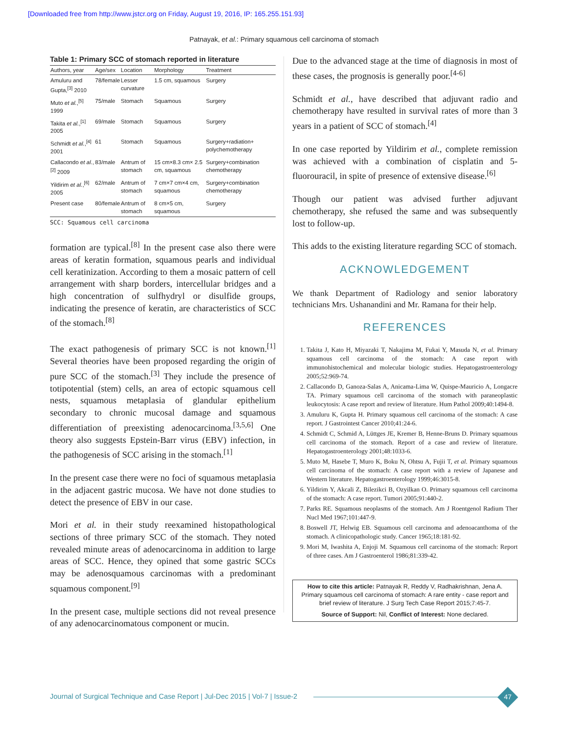[Downloaded free from http://www.jstcr.org on Friday, August 19, 2016, IP: 165.255.151.93]
Patnayak, et al.: Primary squamous cell carcinoma of stomach
Table 1: Primary SCC of stomach reported in literature
| Authors, year | Age/sex | Location | Morphology | Treatment |
| --- | --- | --- | --- | --- |
| Amuluru and Gupta,<sup>[3]</sup> 2010 | 78/female | Lesser curvature | 1.5 cm, squamous | Surgery |
| Muto et al. ,<sup>[5]</sup> 1999 | 75/male | Stomach | Squamous | Surgery |
| Takita et al. ,<sup>[1]</sup> 2005 | 69/male | Stomach | Squamous | Surgery |
| Schmidt et al. ,<sup>[4]</sup> 2001 | 61 | Stomach | Squamous | Surgery+radiation+ polychemotherapy |
| Callacondo et al. ,<sup>[2]</sup> 2009 | 83/male | Antrum of stomach | 15 cm×8.3 cm× 2.5 cm, squamous | Surgery+combination chemotherapy |
| Yildirim et al. ,<sup>[6]</sup> 2005 | 62/male | Antrum of stomach | 7 cm×7 cm×4 cm, squamous | Surgery+combination chemotherapy |
| Present case | 80/female | Antrum of stomach | 8 cm×5 cm, squamous | Surgery |
SCC: Squamous cell carcinoma
formation are typical.<sup>[8]</sup> In the present case also there were areas of keratin formation, squamous pearls and individual cell keratinization. According to them a mosaic pattern of cell arrangement with sharp borders, intercellular bridges and a high concentration of sulfhydryl or disulfide groups, indicating the presence of keratin, are characteristics of SCC of the stomach.<sup>[8]</sup>
The exact pathogenesis of primary SCC is not known.<sup>[1]</sup> Several theories have been proposed regarding the origin of pure SCC of the stomach.<sup>[3]</sup> They include the presence of totipotential (stem) cells, an area of ectopic squamous cell nests, squamous metaplasia of glandular epithelium secondary to chronic mucosal damage and squamous differentiation of preexisting adenocarcinoma.<sup>[3,5,6]</sup> One theory also suggests Epstein-Barr virus (EBV) infection, in the pathogenesis of SCC arising in the stomach.<sup>[1]</sup>
In the present case there were no foci of squamous metaplasia in the adjacent gastric mucosa. We have not done studies to detect the presence of EBV in our case.
Mori et al. in their study reexamined histopathological sections of three primary SCC of the stomach. They noted revealed minute areas of adenocarcinoma in addition to large areas of SCC. Hence, they opined that some gastric SCCs may be adenosquamous carcinomas with a predominant squamous component.<sup>[9]</sup>
In the present case, multiple sections did not reveal presence of any adenocarcinomatous component or mucin.
Due to the advanced stage at the time of diagnosis in most of these cases, the prognosis is generally poor.<sup>[4-6]</sup>
Schmidt et al., have described that adjuvant radio and chemotherapy have resulted in survival rates of more than 3 years in a patient of SCC of stomach.<sup>[4]</sup>
In one case reported by Yildirim et al., complete remission was achieved with a combination of cisplatin and 5-fluorouracil, in spite of presence of extensive disease.<sup>[6]</sup>
Though our patient was advised further adjuvant chemotherapy, she refused the same and was subsequently lost to follow-up.
This adds to the existing literature regarding SCC of stomach.
ACKNOWLEDGEMENT
We thank Department of Radiology and senior laboratory technicians Mrs. Ushanandini and Mr. Ramana for their help.
REFERENCES
1. Takita J, Kato H, Miyazaki T, Nakajima M, Fukai Y, Masuda N, et al. Primary squamous cell carcinoma of the stomach: A case report with immunohistochemical and molecular biologic studies. Hepatogastroenterology 2005;52:969-74.
2. Callacondo D, Ganoza-Salas A, Anicama-Lima W, Quispe-Mauricio A, Longacre TA. Primary squamous cell carcinoma of the stomach with paraneoplastic leukocytosis: A case report and review of literature. Hum Pathol 2009;40:1494-8.
3. Amuluru K, Gupta H. Primary squamous cell carcinoma of the stomach: A case report. J Gastrointest Cancer 2010;41:24-6.
4. Schmidt C, Schmid A, Lüttges JE, Kremer B, Henne-Bruns D. Primary squamous cell carcinoma of the stomach. Report of a case and review of literature. Hepatogastroenterology 2001;48:1033-6.
5. Muto M, Hasebe T, Muro K, Boku N, Ohtsu A, Fujii T, et al. Primary squamous cell carcinoma of the stomach: A case report with a review of Japanese and Western literature. Hepatogastroenterology 1999;46:3015-8.
6. Yildirim Y, Akcali Z, Bilezikci B, Ozyilkan O. Primary squamous cell carcinoma of the stomach: A case report. Tumori 2005;91:440-2.
7. Parks RE. Squamous neoplasms of the stomach. Am J Roentgenol Radium Ther Nucl Med 1967;101:447-9.
8. Boswell JT, Helwig EB. Squamous cell carcinoma and adenoacanthoma of the stomach. A clinicopathologic study. Cancer 1965;18:181-92.
9. Mori M, Iwashita A, Enjoji M. Squamous cell carcinoma of the stomach: Report of three cases. Am J Gastroenterol 1986;81:339-42.
How to cite this article: Patnayak R, Reddy V, Radhakrishnan, Jena A. Primary squamous cell carcinoma of stomach: A rare entity - case report and brief review of literature. J Surg Tech Case Report 2015;7:45-7.
Source of Support: Nil, Conflict of Interest: None declared.
Journal of Surgical Technique and Case Report | Jul-Dec 2015 | Vol-7 | Issue-2
47